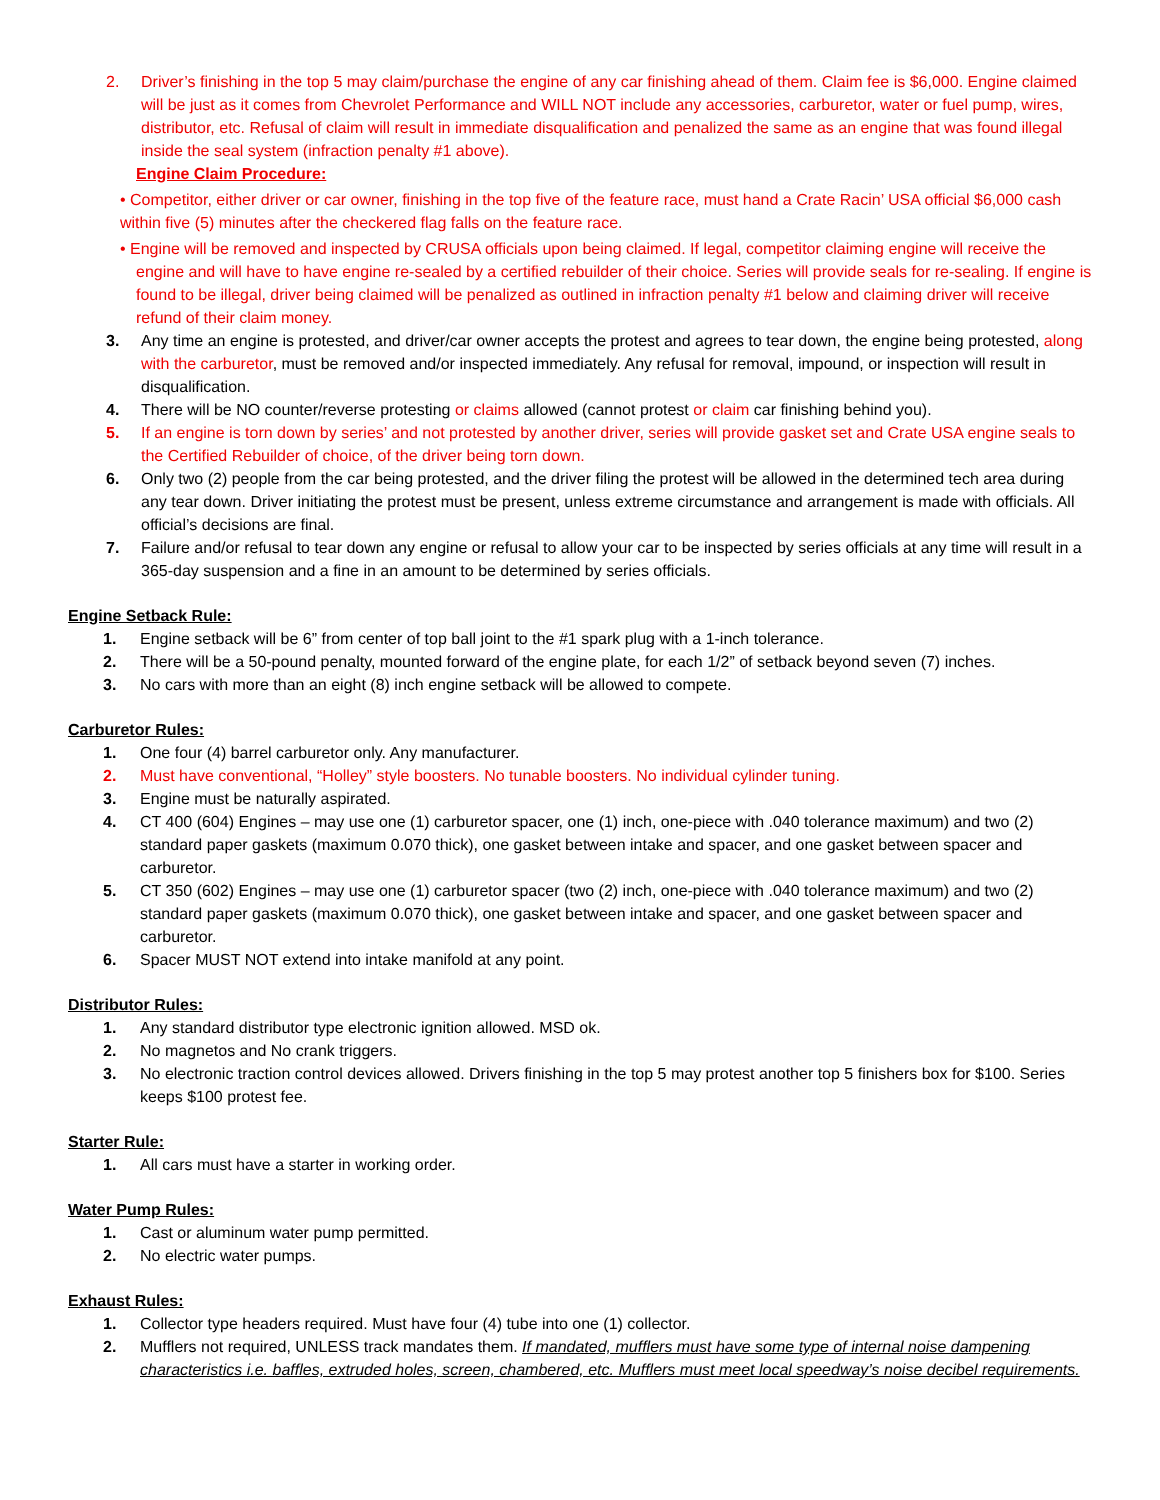2. Driver’s finishing in the top 5 may claim/purchase the engine of any car finishing ahead of them. Claim fee is $6,000. Engine claimed will be just as it comes from Chevrolet Performance and WILL NOT include any accessories, carburetor, water or fuel pump, wires, distributor, etc. Refusal of claim will result in immediate disqualification and penalized the same as an engine that was found illegal inside the seal system (infraction penalty #1 above).
Engine Claim Procedure:
• Competitor, either driver or car owner, finishing in the top five of the feature race, must hand a Crate Racin’ USA official $6,000 cash within five (5) minutes after the checkered flag falls on the feature race.
• Engine will be removed and inspected by CRUSA officials upon being claimed. If legal, competitor claiming engine will receive the engine and will have to have engine re-sealed by a certified rebuilder of their choice. Series will provide seals for re-sealing. If engine is found to be illegal, driver being claimed will be penalized as outlined in infraction penalty #1 below and claiming driver will receive refund of their claim money.
3. Any time an engine is protested, and driver/car owner accepts the protest and agrees to tear down, the engine being protested, along with the carburetor, must be removed and/or inspected immediately. Any refusal for removal, impound, or inspection will result in disqualification.
4. There will be NO counter/reverse protesting or claims allowed (cannot protest or claim car finishing behind you).
5. If an engine is torn down by series’ and not protested by another driver, series will provide gasket set and Crate USA engine seals to the Certified Rebuilder of choice, of the driver being torn down.
6. Only two (2) people from the car being protested, and the driver filing the protest will be allowed in the determined tech area during any tear down. Driver initiating the protest must be present, unless extreme circumstance and arrangement is made with officials. All official’s decisions are final.
7. Failure and/or refusal to tear down any engine or refusal to allow your car to be inspected by series officials at any time will result in a 365-day suspension and a fine in an amount to be determined by series officials.
Engine Setback Rule:
1. Engine setback will be 6” from center of top ball joint to the #1 spark plug with a 1-inch tolerance.
2. There will be a 50-pound penalty, mounted forward of the engine plate, for each 1/2” of setback beyond seven (7) inches.
3. No cars with more than an eight (8) inch engine setback will be allowed to compete.
Carburetor Rules:
1. One four (4) barrel carburetor only. Any manufacturer.
2. Must have conventional, “Holley” style boosters. No tunable boosters. No individual cylinder tuning.
3. Engine must be naturally aspirated.
4. CT 400 (604) Engines – may use one (1) carburetor spacer, one (1) inch, one-piece with .040 tolerance maximum) and two (2) standard paper gaskets (maximum 0.070 thick), one gasket between intake and spacer, and one gasket between spacer and carburetor.
5. CT 350 (602) Engines – may use one (1) carburetor spacer (two (2) inch, one-piece with .040 tolerance maximum) and two (2) standard paper gaskets (maximum 0.070 thick), one gasket between intake and spacer, and one gasket between spacer and carburetor.
6. Spacer MUST NOT extend into intake manifold at any point.
Distributor Rules:
1. Any standard distributor type electronic ignition allowed. MSD ok.
2. No magnetos and No crank triggers.
3. No electronic traction control devices allowed. Drivers finishing in the top 5 may protest another top 5 finishers box for $100. Series keeps $100 protest fee.
Starter Rule:
1. All cars must have a starter in working order.
Water Pump Rules:
1. Cast or aluminum water pump permitted.
2. No electric water pumps.
Exhaust Rules:
1. Collector type headers required. Must have four (4) tube into one (1) collector.
2. Mufflers not required, UNLESS track mandates them. If mandated, mufflers must have some type of internal noise dampening characteristics i.e. baffles, extruded holes, screen, chambered, etc. Mufflers must meet local speedway’s noise decibel requirements.